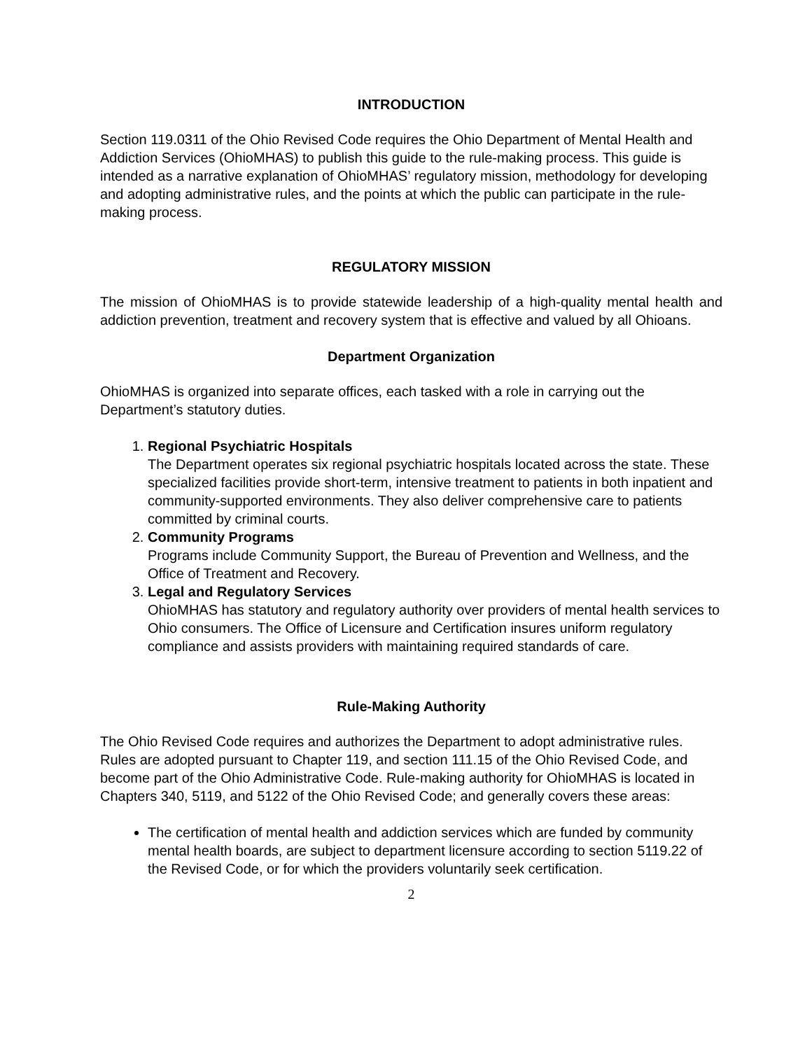INTRODUCTION
Section 119.0311 of the Ohio Revised Code requires the Ohio Department of Mental Health and Addiction Services (OhioMHAS) to publish this guide to the rule-making process. This guide is intended as a narrative explanation of OhioMHAS’ regulatory mission, methodology for developing and adopting administrative rules, and the points at which the public can participate in the rule-making process.
REGULATORY MISSION
The mission of OhioMHAS is to provide statewide leadership of a high-quality mental health and addiction prevention, treatment and recovery system that is effective and valued by all Ohioans.
Department Organization
OhioMHAS is organized into separate offices, each tasked with a role in carrying out the Department’s statutory duties.
1. Regional Psychiatric Hospitals
The Department operates six regional psychiatric hospitals located across the state. These specialized facilities provide short-term, intensive treatment to patients in both inpatient and community-supported environments. They also deliver comprehensive care to patients committed by criminal courts.
2. Community Programs
Programs include Community Support, the Bureau of Prevention and Wellness, and the Office of Treatment and Recovery.
3. Legal and Regulatory Services
OhioMHAS has statutory and regulatory authority over providers of mental health services to Ohio consumers. The Office of Licensure and Certification insures uniform regulatory compliance and assists providers with maintaining required standards of care.
Rule-Making Authority
The Ohio Revised Code requires and authorizes the Department to adopt administrative rules. Rules are adopted pursuant to Chapter 119, and section 111.15 of the Ohio Revised Code, and become part of the Ohio Administrative Code. Rule-making authority for OhioMHAS is located in Chapters 340, 5119, and 5122 of the Ohio Revised Code; and generally covers these areas:
The certification of mental health and addiction services which are funded by community mental health boards, are subject to department licensure according to section 5119.22 of the Revised Code, or for which the providers voluntarily seek certification.
2